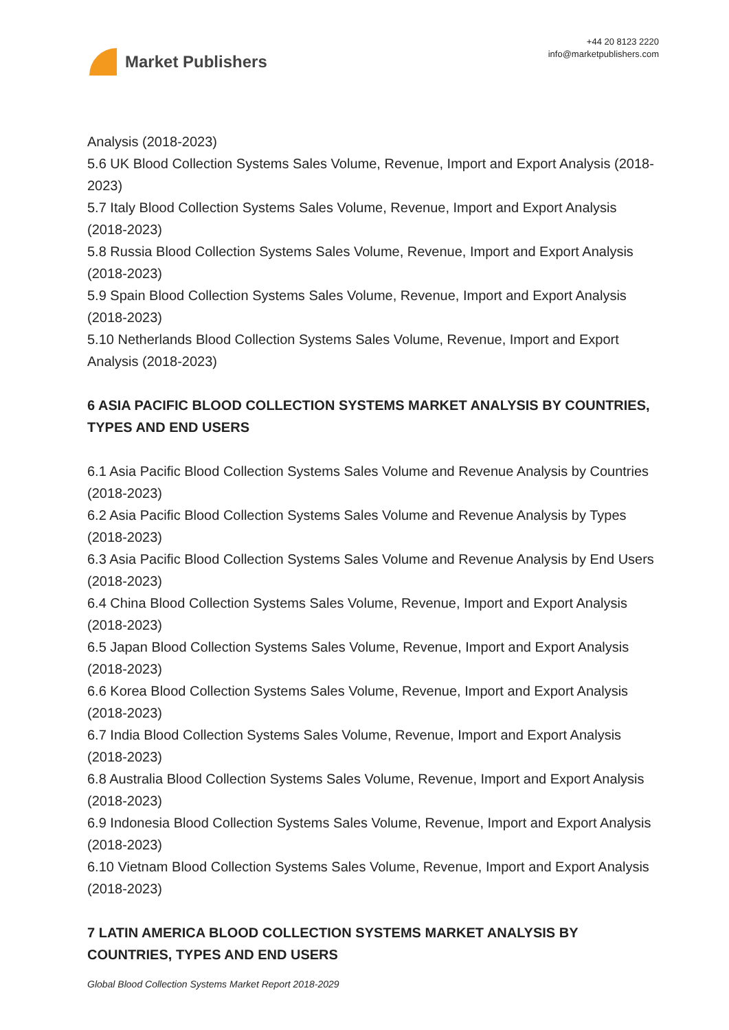Market Publishers
+44 20 8123 2220
info@marketpublishers.com
Analysis (2018-2023)
5.6 UK Blood Collection Systems Sales Volume, Revenue, Import and Export Analysis (2018-2023)
5.7 Italy Blood Collection Systems Sales Volume, Revenue, Import and Export Analysis (2018-2023)
5.8 Russia Blood Collection Systems Sales Volume, Revenue, Import and Export Analysis (2018-2023)
5.9 Spain Blood Collection Systems Sales Volume, Revenue, Import and Export Analysis (2018-2023)
5.10 Netherlands Blood Collection Systems Sales Volume, Revenue, Import and Export Analysis (2018-2023)
6 ASIA PACIFIC BLOOD COLLECTION SYSTEMS MARKET ANALYSIS BY COUNTRIES, TYPES AND END USERS
6.1 Asia Pacific Blood Collection Systems Sales Volume and Revenue Analysis by Countries (2018-2023)
6.2 Asia Pacific Blood Collection Systems Sales Volume and Revenue Analysis by Types (2018-2023)
6.3 Asia Pacific Blood Collection Systems Sales Volume and Revenue Analysis by End Users (2018-2023)
6.4 China Blood Collection Systems Sales Volume, Revenue, Import and Export Analysis (2018-2023)
6.5 Japan Blood Collection Systems Sales Volume, Revenue, Import and Export Analysis (2018-2023)
6.6 Korea Blood Collection Systems Sales Volume, Revenue, Import and Export Analysis (2018-2023)
6.7 India Blood Collection Systems Sales Volume, Revenue, Import and Export Analysis (2018-2023)
6.8 Australia Blood Collection Systems Sales Volume, Revenue, Import and Export Analysis (2018-2023)
6.9 Indonesia Blood Collection Systems Sales Volume, Revenue, Import and Export Analysis (2018-2023)
6.10 Vietnam Blood Collection Systems Sales Volume, Revenue, Import and Export Analysis (2018-2023)
7 LATIN AMERICA BLOOD COLLECTION SYSTEMS MARKET ANALYSIS BY COUNTRIES, TYPES AND END USERS
Global Blood Collection Systems Market Report 2018-2029